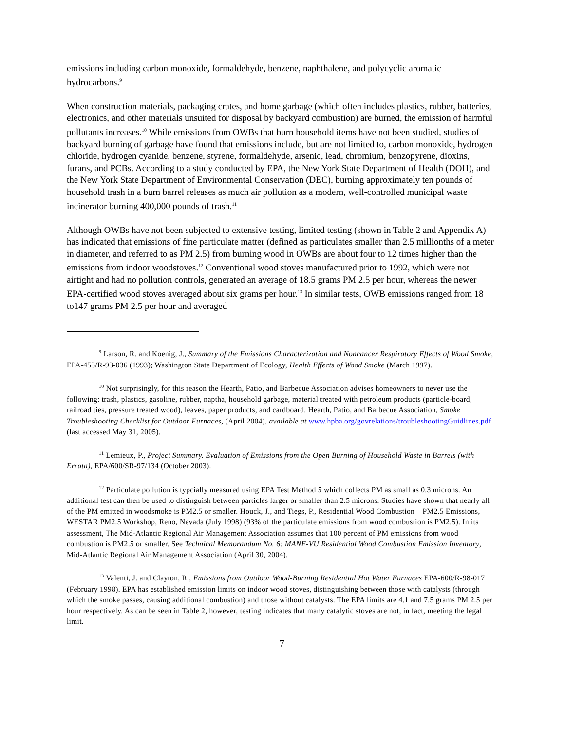emissions including carbon monoxide, formaldehyde, benzene, naphthalene, and polycyclic aromatic hydrocarbons.<sup>9</sup>
When construction materials, packaging crates, and home garbage (which often includes plastics, rubber, batteries, electronics, and other materials unsuited for disposal by backyard combustion) are burned, the emission of harmful pollutants increases.<sup>10</sup> While emissions from OWBs that burn household items have not been studied, studies of backyard burning of garbage have found that emissions include, but are not limited to, carbon monoxide, hydrogen chloride, hydrogen cyanide, benzene, styrene, formaldehyde, arsenic, lead, chromium, benzopyrene, dioxins, furans, and PCBs. According to a study conducted by EPA, the New York State Department of Health (DOH), and the New York State Department of Environmental Conservation (DEC), burning approximately ten pounds of household trash in a burn barrel releases as much air pollution as a modern, well-controlled municipal waste incinerator burning 400,000 pounds of trash.<sup>11</sup>
Although OWBs have not been subjected to extensive testing, limited testing (shown in Table 2 and Appendix A) has indicated that emissions of fine particulate matter (defined as particulates smaller than 2.5 millionths of a meter in diameter, and referred to as PM 2.5) from burning wood in OWBs are about four to 12 times higher than the emissions from indoor woodstoves.<sup>12</sup> Conventional wood stoves manufactured prior to 1992, which were not airtight and had no pollution controls, generated an average of 18.5 grams PM 2.5 per hour, whereas the newer EPA-certified wood stoves averaged about six grams per hour.<sup>13</sup> In similar tests, OWB emissions ranged from 18 to147 grams PM 2.5 per hour and averaged
<sup>9</sup> Larson, R. and Koenig, J., Summary of the Emissions Characterization and Noncancer Respiratory Effects of Wood Smoke, EPA-453/R-93-036 (1993); Washington State Department of Ecology, Health Effects of Wood Smoke (March 1997).
<sup>10</sup> Not surprisingly, for this reason the Hearth, Patio, and Barbecue Association advises homeowners to never use the following: trash, plastics, gasoline, rubber, naptha, household garbage, material treated with petroleum products (particle-board, railroad ties, pressure treated wood), leaves, paper products, and cardboard. Hearth, Patio, and Barbecue Association, Smoke Troubleshooting Checklist for Outdoor Furnaces, (April 2004), available at www.hpba.org/govrelations/troubleshootingGuidlines.pdf (last accessed May 31, 2005).
<sup>11</sup> Lemieux, P., Project Summary. Evaluation of Emissions from the Open Burning of Household Waste in Barrels (with Errata), EPA/600/SR-97/134 (October 2003).
<sup>12</sup> Particulate pollution is typcially measured using EPA Test Method 5 which collects PM as small as 0.3 microns. An additional test can then be used to distinguish between particles larger or smaller than 2.5 microns. Studies have shown that nearly all of the PM emitted in woodsmoke is PM2.5 or smaller. Houck, J., and Tiegs, P., Residential Wood Combustion – PM2.5 Emissions, WESTAR PM2.5 Workshop, Reno, Nevada (July 1998) (93% of the particulate emissions from wood combustion is PM2.5). In its assessment, The Mid-Atlantic Regional Air Management Association assumes that 100 percent of PM emissions from wood combustion is PM2.5 or smaller. See Technical Memorandum No. 6: MANE-VU Residential Wood Combustion Emission Inventory, Mid-Atlantic Regional Air Management Association (April 30, 2004).
<sup>13</sup> Valenti, J. and Clayton, R., Emissions from Outdoor Wood-Burning Residential Hot Water Furnaces EPA-600/R-98-017 (February 1998). EPA has established emission limits on indoor wood stoves, distinguishing between those with catalysts (through which the smoke passes, causing additional combustion) and those without catalysts. The EPA limits are 4.1 and 7.5 grams PM 2.5 per hour respectively. As can be seen in Table 2, however, testing indicates that many catalytic stoves are not, in fact, meeting the legal limit.
7